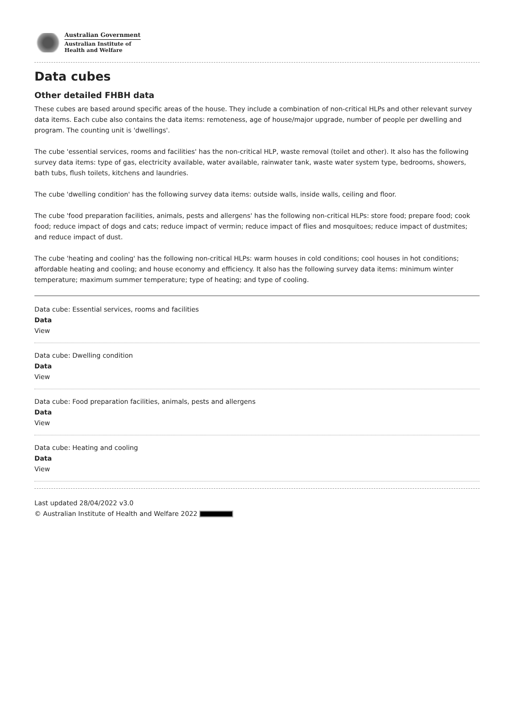Australian Government
Australian Institute of
Health and Welfare
Data cubes
Other detailed FHBH data
These cubes are based around specific areas of the house. They include a combination of non-critical HLPs and other relevant survey data items. Each cube also contains the data items: remoteness, age of house/major upgrade, number of people per dwelling and program. The counting unit is 'dwellings'.
The cube 'essential services, rooms and facilities' has the non-critical HLP, waste removal (toilet and other). It also has the following survey data items: type of gas, electricity available, water available, rainwater tank, waste water system type, bedrooms, showers, bath tubs, flush toilets, kitchens and laundries.
The cube 'dwelling condition' has the following survey data items: outside walls, inside walls, ceiling and floor.
The cube 'food preparation facilities, animals, pests and allergens' has the following non-critical HLPs: store food; prepare food; cook food; reduce impact of dogs and cats; reduce impact of vermin; reduce impact of flies and mosquitoes; reduce impact of dustmites; and reduce impact of dust.
The cube 'heating and cooling' has the following non-critical HLPs: warm houses in cold conditions; cool houses in hot conditions; affordable heating and cooling; and house economy and efficiency. It also has the following survey data items: minimum winter temperature; maximum summer temperature; type of heating; and type of cooling.
Data cube: Essential services, rooms and facilities
Data
View
Data cube: Dwelling condition
Data
View
Data cube: Food preparation facilities, animals, pests and allergens
Data
View
Data cube: Heating and cooling
Data
View
Last updated 28/04/2022 v3.0
© Australian Institute of Health and Welfare 2022